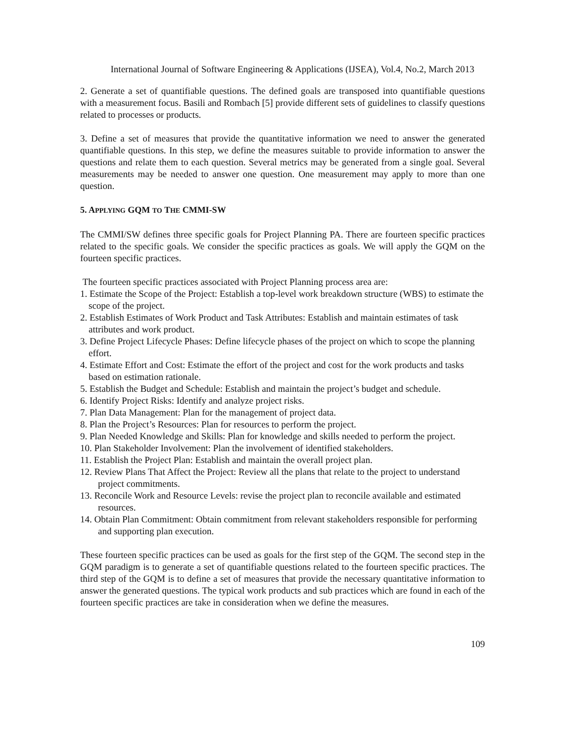International Journal of Software Engineering & Applications (IJSEA), Vol.4, No.2, March 2013
2. Generate a set of quantifiable questions. The defined goals are transposed into quantifiable questions with a measurement focus. Basili and Rombach [5] provide different sets of guidelines to classify questions related to processes or products.
3. Define a set of measures that provide the quantitative information we need to answer the generated quantifiable questions. In this step, we define the measures suitable to provide information to answer the questions and relate them to each question. Several metrics may be generated from a single goal. Several measurements may be needed to answer one question. One measurement may apply to more than one question.
5. APPLYING GQM TO THE CMMI-SW
The CMMI/SW defines three specific goals for Project Planning PA. There are fourteen specific practices related to the specific goals. We consider the specific practices as goals. We will apply the GQM on the fourteen specific practices.
The fourteen specific practices associated with Project Planning process area are:
1. Estimate the Scope of the Project: Establish a top-level work breakdown structure (WBS) to estimate the scope of the project.
2. Establish Estimates of Work Product and Task Attributes: Establish and maintain estimates of task attributes and work product.
3. Define Project Lifecycle Phases: Define lifecycle phases of the project on which to scope the planning effort.
4. Estimate Effort and Cost: Estimate the effort of the project and cost for the work products and tasks based on estimation rationale.
5. Establish the Budget and Schedule: Establish and maintain the project’s budget and schedule.
6. Identify Project Risks: Identify and analyze project risks.
7. Plan Data Management: Plan for the management of project data.
8. Plan the Project’s Resources: Plan for resources to perform the project.
9. Plan Needed Knowledge and Skills: Plan for knowledge and skills needed to perform the project.
10. Plan Stakeholder Involvement: Plan the involvement of identified stakeholders.
11. Establish the Project Plan: Establish and maintain the overall project plan.
12. Review Plans That Affect the Project: Review all the plans that relate to the project to understand project commitments.
13. Reconcile Work and Resource Levels: revise the project plan to reconcile available and estimated resources.
14. Obtain Plan Commitment: Obtain commitment from relevant stakeholders responsible for performing and supporting plan execution.
These fourteen specific practices can be used as goals for the first step of the GQM. The second step in the GQM paradigm is to generate a set of quantifiable questions related to the fourteen specific practices. The third step of the GQM is to define a set of measures that provide the necessary quantitative information to answer the generated questions. The typical work products and sub practices which are found in each of the fourteen specific practices are take in consideration when we define the measures.
109